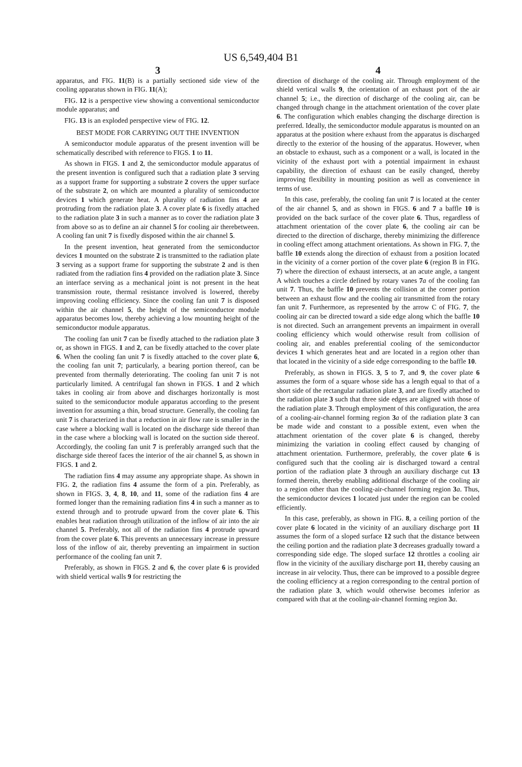US 6,549,404 B1
3
apparatus, and FIG. 11(B) is a partially sectioned side view of the cooling apparatus shown in FIG. 11(A);
FIG. 12 is a perspective view showing a conventional semiconductor module apparatus; and
FIG. 13 is an exploded perspective view of FIG. 12.
BEST MODE FOR CARRYING OUT THE INVENTION
A semiconductor module apparatus of the present invention will be schematically described with reference to FIGS. 1 to 11.
As shown in FIGS. 1 and 2, the semiconductor module apparatus of the present invention is configured such that a radiation plate 3 serving as a support frame for supporting a substrate 2 covers the upper surface of the substrate 2, on which are mounted a plurality of semiconductor devices 1 which generate heat. A plurality of radiation fins 4 are protruding from the radiation plate 3. A cover plate 6 is fixedly attached to the radiation plate 3 in such a manner as to cover the radiation plate 3 from above so as to define an air channel 5 for cooling air therebetween. A cooling fan unit 7 is fixedly disposed within the air channel 5.
In the present invention, heat generated from the semiconductor devices 1 mounted on the substrate 2 is transmitted to the radiation plate 3 serving as a support frame for supporting the substrate 2 and is then radiated from the radiation fins 4 provided on the radiation plate 3. Since an interface serving as a mechanical joint is not present in the heat transmission route, thermal resistance involved is lowered, thereby improving cooling efficiency. Since the cooling fan unit 7 is disposed within the air channel 5, the height of the semiconductor module apparatus becomes low, thereby achieving a low mounting height of the semiconductor module apparatus.
The cooling fan unit 7 can be fixedly attached to the radiation plate 3 or, as shown in FIGS. 1 and 2, can be fixedly attached to the cover plate 6. When the cooling fan unit 7 is fixedly attached to the cover plate 6, the cooling fan unit 7; particularly, a bearing portion thereof, can be prevented from thermally deteriorating. The cooling fan unit 7 is not particularly limited. A centrifugal fan shown in FIGS. 1 and 2 which takes in cooling air from above and discharges horizontally is most suited to the semiconductor module apparatus according to the present invention for assuming a thin, broad structure. Generally, the cooling fan unit 7 is characterized in that a reduction in air flow rate is smaller in the case where a blocking wall is located on the discharge side thereof than in the case where a blocking wall is located on the suction side thereof. Accordingly, the cooling fan unit 7 is preferably arranged such that the discharge side thereof faces the interior of the air channel 5, as shown in FIGS. 1 and 2.
The radiation fins 4 may assume any appropriate shape. As shown in FIG. 2, the radiation fins 4 assume the form of a pin. Preferably, as shown in FIGS. 3, 4, 8, 10, and 11, some of the radiation fins 4 are formed longer than the remaining radiation fins 4 in such a manner as to extend through and to protrude upward from the cover plate 6. This enables heat radiation through utilization of the inflow of air into the air channel 5. Preferably, not all of the radiation fins 4 protrude upward from the cover plate 6. This prevents an unnecessary increase in pressure loss of the inflow of air, thereby preventing an impairment in suction performance of the cooling fan unit 7.
Preferably, as shown in FIGS. 2 and 6, the cover plate 6 is provided with shield vertical walls 9 for restricting the
4
direction of discharge of the cooling air. Through employment of the shield vertical walls 9, the orientation of an exhaust port of the air channel 5; i.e., the direction of discharge of the cooling air, can be changed through change in the attachment orientation of the cover plate 6. The configuration which enables changing the discharge direction is preferred. Ideally, the semiconductor module apparatus is mounted on an apparatus at the position where exhaust from the apparatus is discharged directly to the exterior of the housing of the apparatus. However, when an obstacle to exhaust, such as a component or a wall, is located in the vicinity of the exhaust port with a potential impairment in exhaust capability, the direction of exhaust can be easily changed, thereby improving flexibility in mounting position as well as convenience in terms of use.
In this case, preferably, the cooling fan unit 7 is located at the center of the air channel 5, and as shown in FIGS. 6 and 7 a baffle 10 is provided on the back surface of the cover plate 6. Thus, regardless of attachment orientation of the cover plate 6, the cooling air can be directed to the direction of discharge, thereby minimizing the difference in cooling effect among attachment orientations. As shown in FIG. 7, the baffle 10 extends along the direction of exhaust from a position located in the vicinity of a corner portion of the cover plate 6 (region B in FIG. 7) where the direction of exhaust intersects, at an acute angle, a tangent A which touches a circle defined by rotary vanes 7 a of the cooling fan unit 7. Thus, the baffle 10 prevents the collision at the corner portion between an exhaust flow and the cooling air transmitted from the rotary fan unit 7. Furthermore, as represented by the arrow C of FIG. 7, the cooling air can be directed toward a side edge along which the baffle 10 is not directed. Such an arrangement prevents an impairment in overall cooling efficiency which would otherwise result from collision of cooling air, and enables preferential cooling of the semiconductor devices 1 which generates heat and are located in a region other than that located in the vicinity of a side edge corresponding to the baffle 10.
Preferably, as shown in FIGS. 3, 5 to 7, and 9, the cover plate 6 assumes the form of a square whose side has a length equal to that of a short side of the rectangular radiation plate 3, and are fixedly attached to the radiation plate 3 such that three side edges are aligned with those of the radiation plate 3. Through employment of this configuration, the area of a cooling-air-channel forming region 3 a of the radiation plate 3 can be made wide and constant to a possible extent, even when the attachment orientation of the cover plate 6 is changed, thereby minimizing the variation in cooling effect caused by changing of attachment orientation. Furthermore, preferably, the cover plate 6 is configured such that the cooling air is discharged toward a central portion of the radiation plate 3 through an auxiliary discharge cut 13 formed therein, thereby enabling additional discharge of the cooling air to a region other than the cooling-air-channel forming region 3 a. Thus, the semiconductor devices 1 located just under the region can be cooled efficiently.
In this case, preferably, as shown in FIG. 8, a ceiling portion of the cover plate 6 located in the vicinity of an auxiliary discharge port 11 assumes the form of a sloped surface 12 such that the distance between the ceiling portion and the radiation plate 3 decreases gradually toward a corresponding side edge. The sloped surface 12 throttles a cooling air flow in the vicinity of the auxiliary discharge port 11, thereby causing an increase in air velocity. Thus, there can be improved to a possible degree the cooling efficiency at a region corresponding to the central portion of the radiation plate 3, which would otherwise becomes inferior as compared with that at the cooling-air-channel forming region 3 a.